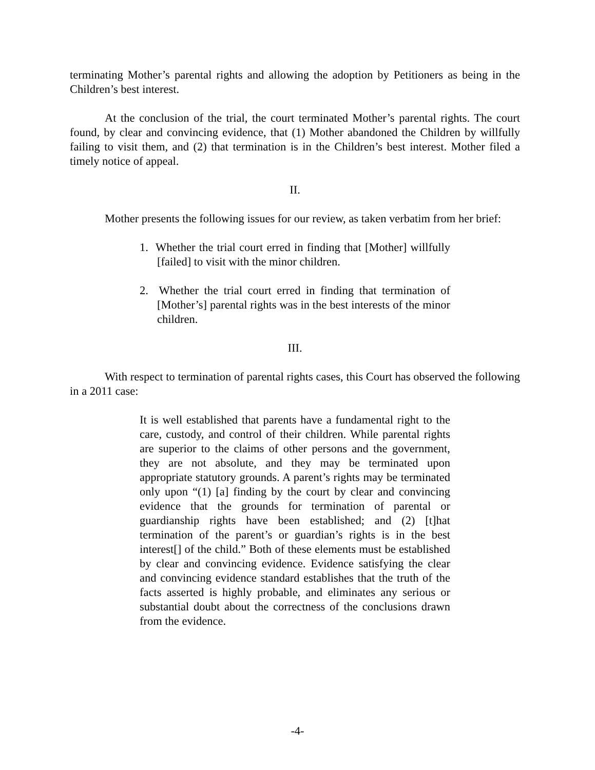terminating Mother’s parental rights and allowing the adoption by Petitioners as being in the Children’s best interest.
At the conclusion of the trial, the court terminated Mother’s parental rights. The court found, by clear and convincing evidence, that (1) Mother abandoned the Children by willfully failing to visit them, and (2) that termination is in the Children’s best interest. Mother filed a timely notice of appeal.
II.
Mother presents the following issues for our review, as taken verbatim from her brief:
1. Whether the trial court erred in finding that [Mother] willfully [failed] to visit with the minor children.
2. Whether the trial court erred in finding that termination of [Mother’s] parental rights was in the best interests of the minor children.
III.
With respect to termination of parental rights cases, this Court has observed the following in a 2011 case:
It is well established that parents have a fundamental right to the care, custody, and control of their children. While parental rights are superior to the claims of other persons and the government, they are not absolute, and they may be terminated upon appropriate statutory grounds. A parent’s rights may be terminated only upon “(1) [a] finding by the court by clear and convincing evidence that the grounds for termination of parental or guardianship rights have been established; and (2) [t]hat termination of the parent’s or guardian’s rights is in the best interest[] of the child.” Both of these elements must be established by clear and convincing evidence. Evidence satisfying the clear and convincing evidence standard establishes that the truth of the facts asserted is highly probable, and eliminates any serious or substantial doubt about the correctness of the conclusions drawn from the evidence.
-4-